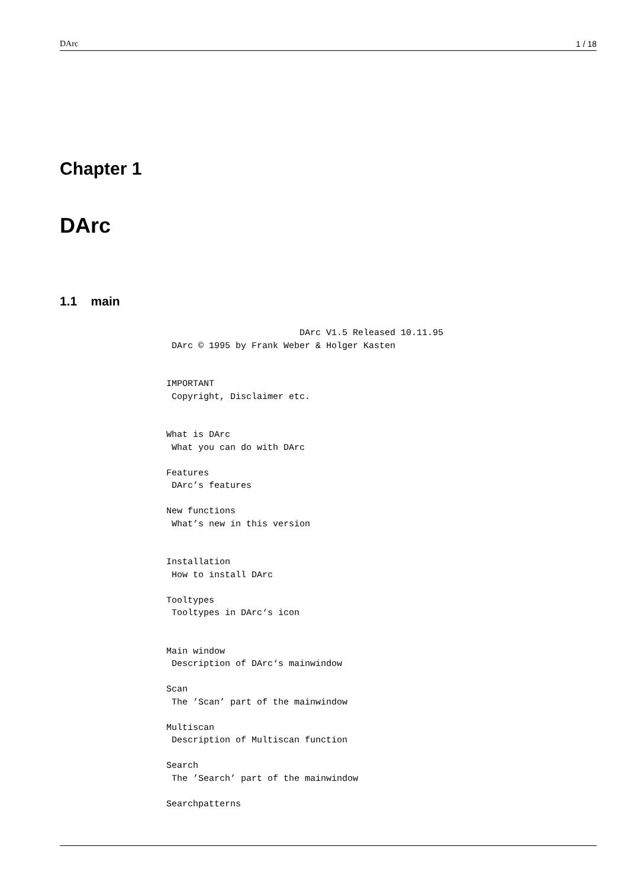DArc 1 / 18
Chapter 1
DArc
1.1 main
                         DArc V1.5 Released 10.11.95
 DArc © 1995 by Frank Weber & Holger Kasten


IMPORTANT
 Copyright, Disclaimer etc.


What is DArc
 What you can do with DArc

Features
 DArc’s features

New functions
 What’s new in this version


Installation
 How to install DArc

Tooltypes
 Tooltypes in DArc‘s icon


Main window
 Description of DArc‘s mainwindow

Scan
 The ’Scan’ part of the mainwindow

Multiscan
 Description of Multiscan function

Search
 The ’Search’ part of the mainwindow

Searchpatterns